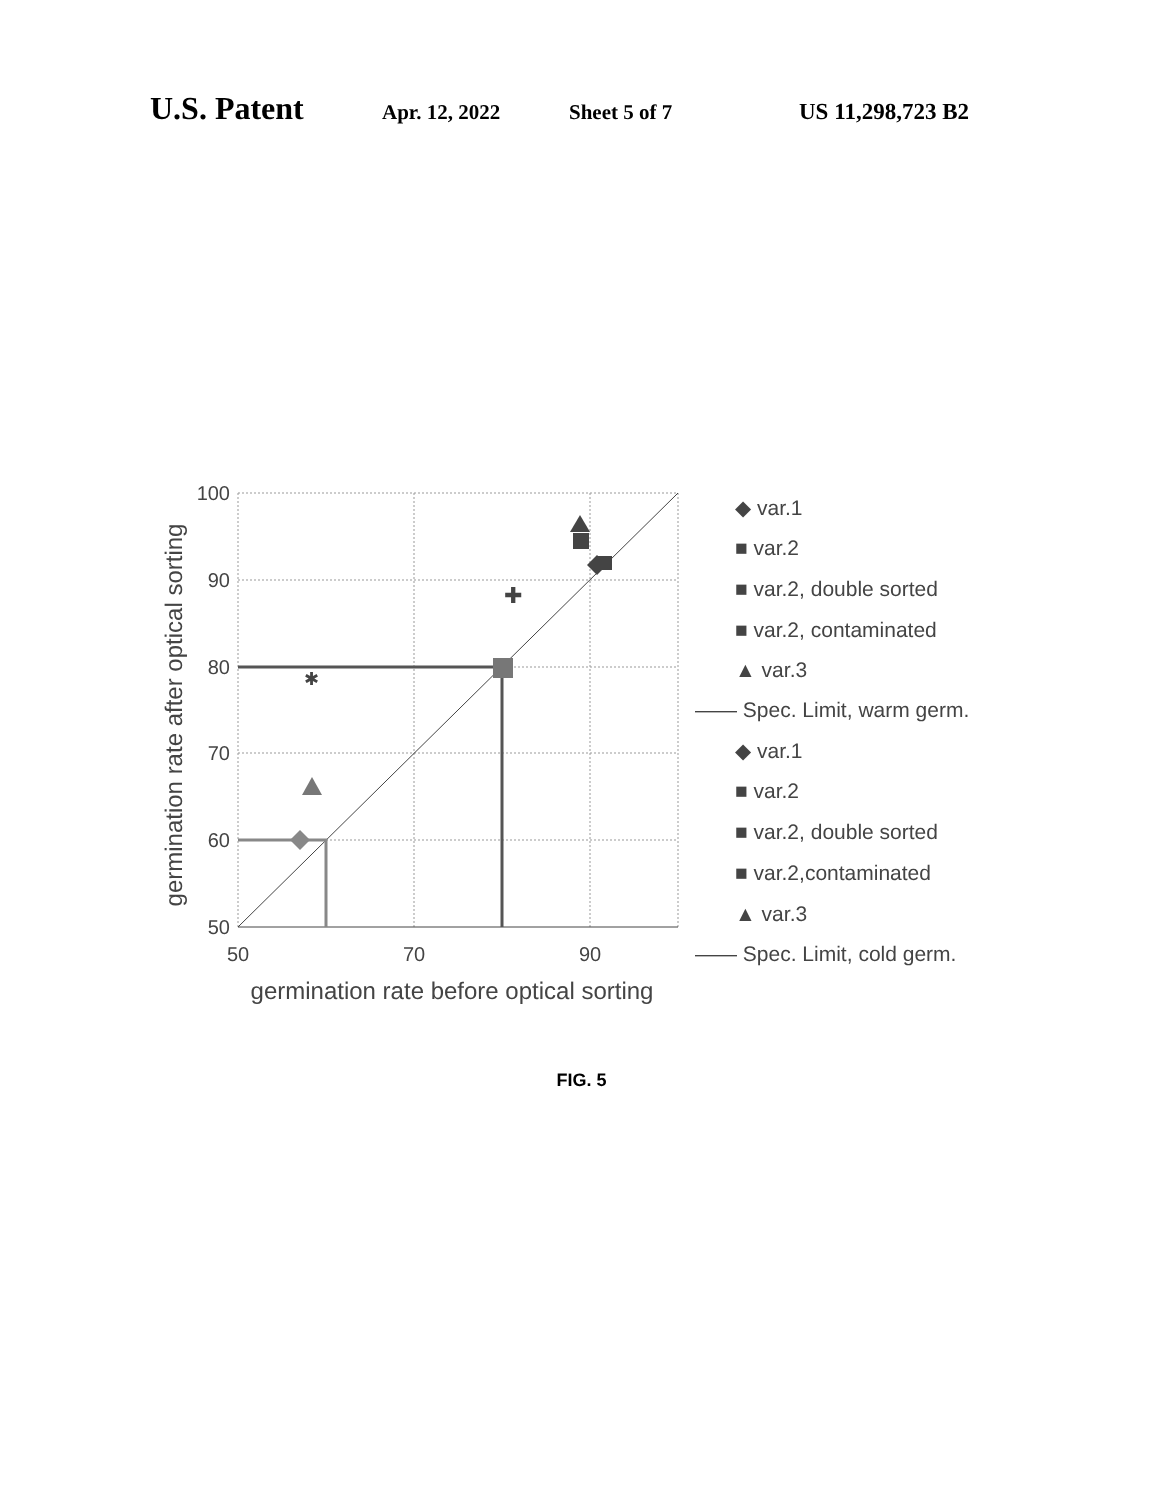U.S. Patent Apr. 12, 2022 Sheet 5 of 7 US 11,298,723 B2
✱
✚
100
90
80
70
60
50
50
70
90
germination rate before optical sorting
germination rate after optical sorting
◆ var.1
■ var.2
■ var.2, double sorted
■ var.2, contaminated
▲ var.3
—— Spec. Limit, warm germ.
◆ var.1
■ var.2
■ var.2, double sorted
■ var.2,contaminated
▲ var.3
—— Spec. Limit, cold germ.
FIG. 5